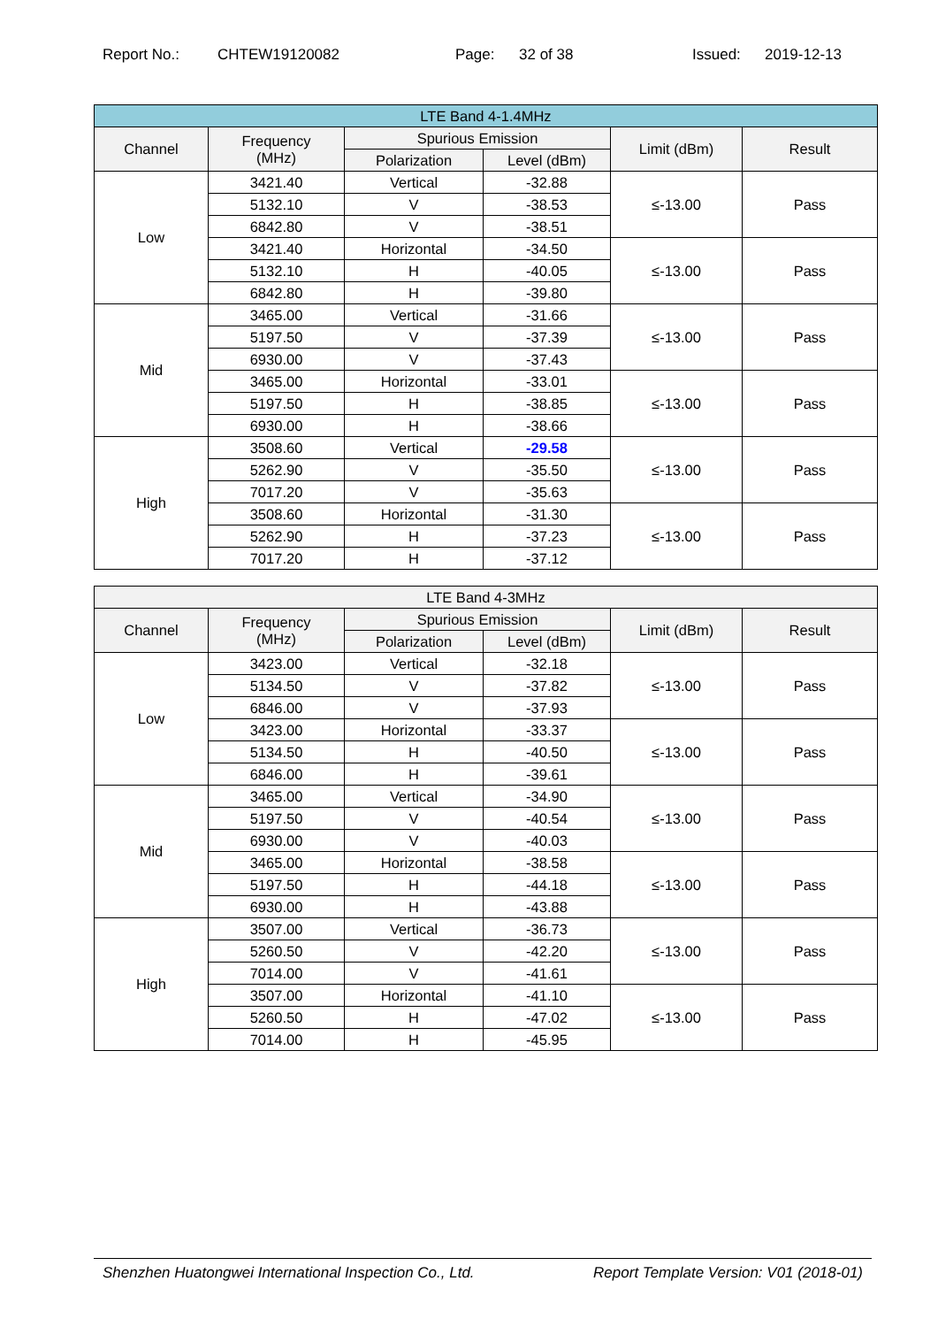Report No.: CHTEW19120082 Page: 32 of 38 Issued: 2019-12-13
| LTE Band 4-1.4MHz | | | | | |
| --- | --- | --- | --- | --- | --- |
| Channel | Frequency (MHz) | Spurious Emission | | Limit (dBm) | Result |
| | | Polarization | Level (dBm) | | |
| Low | 3421.40 | Vertical | -32.88 | ≤-13.00 | Pass |
| | 5132.10 | V | -38.53 | | |
| | 6842.80 | V | -38.51 | | |
| | 3421.40 | Horizontal | -34.50 | ≤-13.00 | Pass |
| | 5132.10 | H | -40.05 | | |
| | 6842.80 | H | -39.80 | | |
| Mid | 3465.00 | Vertical | -31.66 | ≤-13.00 | Pass |
| | 5197.50 | V | -37.39 | | |
| | 6930.00 | V | -37.43 | | |
| | 3465.00 | Horizontal | -33.01 | ≤-13.00 | Pass |
| | 5197.50 | H | -38.85 | | |
| | 6930.00 | H | -38.66 | | |
| High | 3508.60 | Vertical | -29.58 | ≤-13.00 | Pass |
| | 5262.90 | V | -35.50 | | |
| | 7017.20 | V | -35.63 | | |
| | 3508.60 | Horizontal | -31.30 | ≤-13.00 | Pass |
| | 5262.90 | H | -37.23 | | |
| | 7017.20 | H | -37.12 | | |
| LTE Band 4-3MHz | | | | | |
| --- | --- | --- | --- | --- | --- |
| Channel | Frequency (MHz) | Spurious Emission | | Limit (dBm) | Result |
| | | Polarization | Level (dBm) | | |
| Low | 3423.00 | Vertical | -32.18 | ≤-13.00 | Pass |
| | 5134.50 | V | -37.82 | | |
| | 6846.00 | V | -37.93 | | |
| | 3423.00 | Horizontal | -33.37 | ≤-13.00 | Pass |
| | 5134.50 | H | -40.50 | | |
| | 6846.00 | H | -39.61 | | |
| Mid | 3465.00 | Vertical | -34.90 | ≤-13.00 | Pass |
| | 5197.50 | V | -40.54 | | |
| | 6930.00 | V | -40.03 | | |
| | 3465.00 | Horizontal | -38.58 | ≤-13.00 | Pass |
| | 5197.50 | H | -44.18 | | |
| | 6930.00 | H | -43.88 | | |
| High | 3507.00 | Vertical | -36.73 | ≤-13.00 | Pass |
| | 5260.50 | V | -42.20 | | |
| | 7014.00 | V | -41.61 | | |
| | 3507.00 | Horizontal | -41.10 | ≤-13.00 | Pass |
| | 5260.50 | H | -47.02 | | |
| | 7014.00 | H | -45.95 | | |
Shenzhen Huatongwei International Inspection Co., Ltd. Report Template Version: V01 (2018-01)